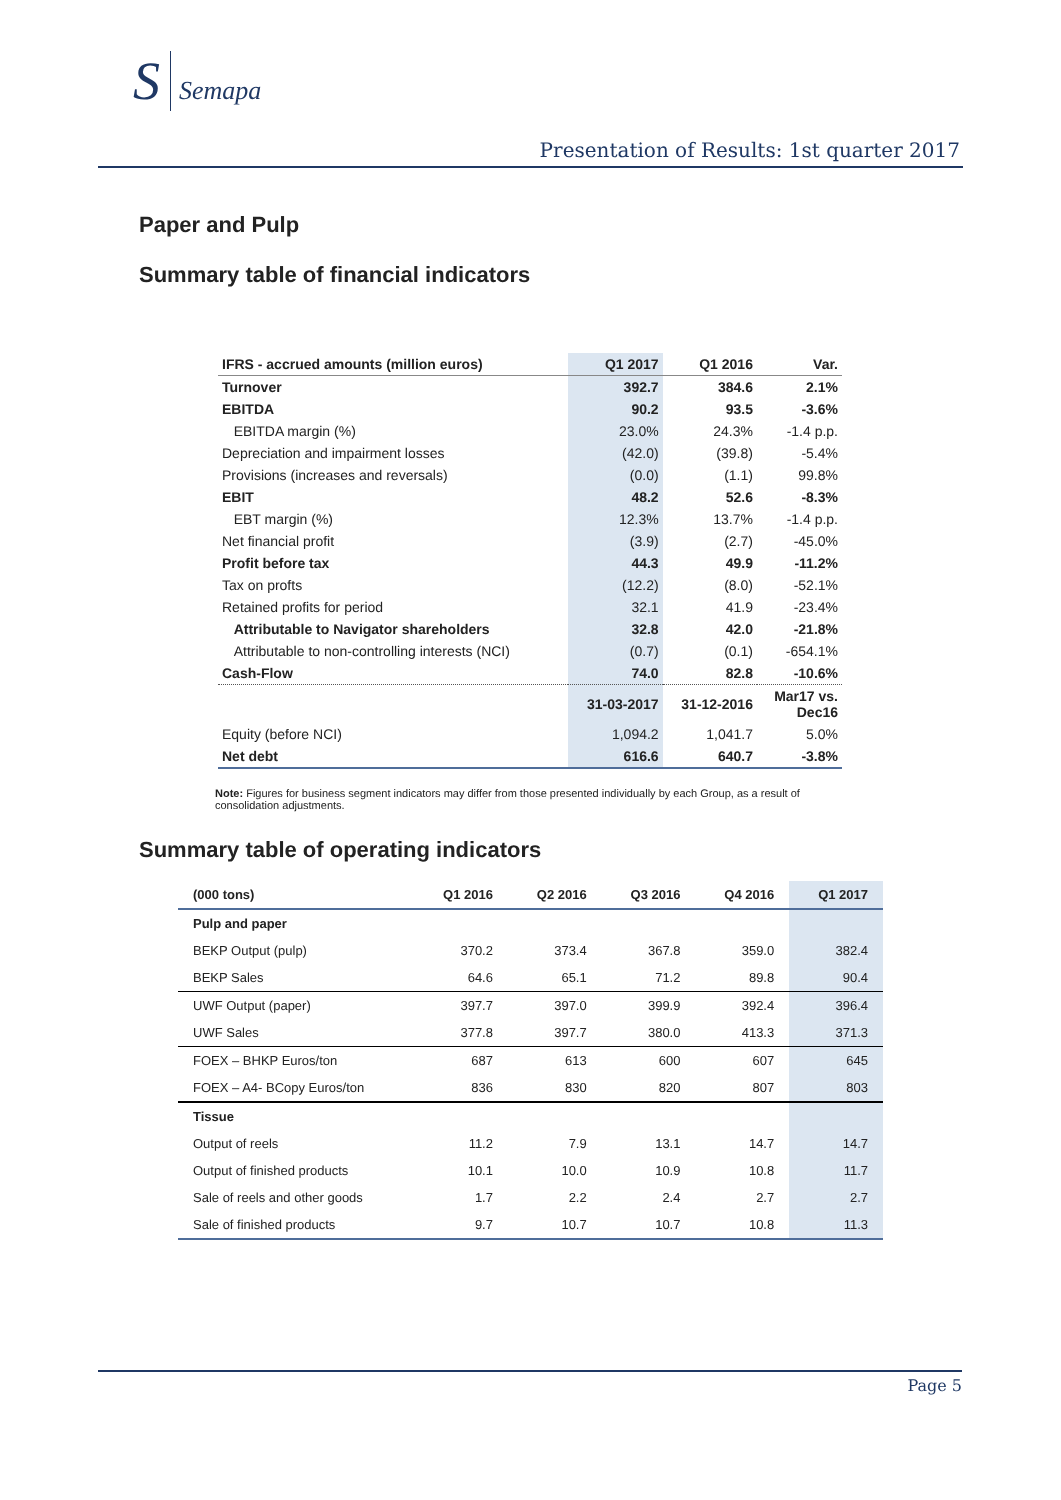S Semapa
Presentation of Results: 1st quarter 2017
Paper and Pulp
Summary table of financial indicators
| IFRS - accrued amounts (million euros) | Q1 2017 | Q1 2016 | Var. |
| --- | --- | --- | --- |
| Turnover | 392.7 | 384.6 | 2.1% |
| EBITDA | 90.2 | 93.5 | -3.6% |
| EBITDA margin (%) | 23.0% | 24.3% | -1.4 p.p. |
| Depreciation and impairment losses | (42.0) | (39.8) | -5.4% |
| Provisions (increases and reversals) | (0.0) | (1.1) | 99.8% |
| EBIT | 48.2 | 52.6 | -8.3% |
| EBT margin (%) | 12.3% | 13.7% | -1.4 p.p. |
| Net financial profit | (3.9) | (2.7) | -45.0% |
| Profit before tax | 44.3 | 49.9 | -11.2% |
| Tax on profts | (12.2) | (8.0) | -52.1% |
| Retained profits for period | 32.1 | 41.9 | -23.4% |
| Attributable to Navigator shareholders | 32.8 | 42.0 | -21.8% |
| Attributable to non-controlling interests (NCI) | (0.7) | (0.1) | -654.1% |
| Cash-Flow | 74.0 | 82.8 | -10.6% |
| | 31-03-2017 | 31-12-2016 | Mar17 vs. Dec16 |
| Equity (before NCI) | 1,094.2 | 1,041.7 | 5.0% |
| Net debt | 616.6 | 640.7 | -3.8% |
Note: Figures for business segment indicators may differ from those presented individually by each Group, as a result of consolidation adjustments.
Summary table of operating indicators
| (000 tons) | Q1 2016 | Q2 2016 | Q3 2016 | Q4 2016 | Q1 2017 |
| --- | --- | --- | --- | --- | --- |
| Pulp and paper | | | | | |
| BEKP Output (pulp) | 370.2 | 373.4 | 367.8 | 359.0 | 382.4 |
| BEKP Sales | 64.6 | 65.1 | 71.2 | 89.8 | 90.4 |
| UWF Output (paper) | 397.7 | 397.0 | 399.9 | 392.4 | 396.4 |
| UWF Sales | 377.8 | 397.7 | 380.0 | 413.3 | 371.3 |
| FOEX – BHKP Euros/ton | 687 | 613 | 600 | 607 | 645 |
| FOEX – A4- BCopy Euros/ton | 836 | 830 | 820 | 807 | 803 |
| Tissue | | | | | |
| Output of reels | 11.2 | 7.9 | 13.1 | 14.7 | 14.7 |
| Output of finished products | 10.1 | 10.0 | 10.9 | 10.8 | 11.7 |
| Sale of reels and other goods | 1.7 | 2.2 | 2.4 | 2.7 | 2.7 |
| Sale of finished products | 9.7 | 10.7 | 10.7 | 10.8 | 11.3 |
Page 5